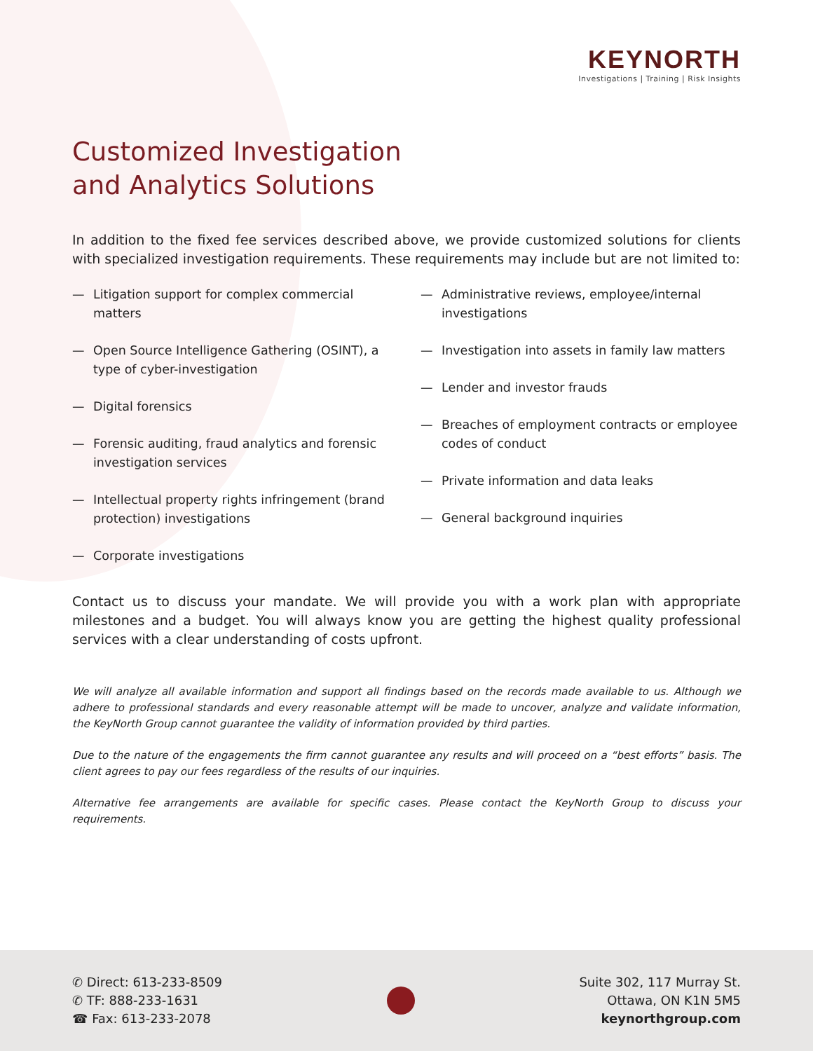KEYNORTH
Investigations | Training | Risk Insights
Customized Investigation
and Analytics Solutions
In addition to the fixed fee services described above, we provide customized solutions for clients with specialized investigation requirements. These requirements may include but are not limited to:
— Litigation support for complex commercial matters
— Open Source Intelligence Gathering (OSINT), a type of cyber-investigation
— Digital forensics
— Forensic auditing, fraud analytics and forensic investigation services
— Intellectual property rights infringement (brand protection) investigations
— Corporate investigations
— Administrative reviews, employee/internal investigations
— Investigation into assets in family law matters
— Lender and investor frauds
— Breaches of employment contracts or employee codes of conduct
— Private information and data leaks
— General background inquiries
Contact us to discuss your mandate. We will provide you with a work plan with appropriate milestones and a budget. You will always know you are getting the highest quality professional services with a clear understanding of costs upfront.
We will analyze all available information and support all findings based on the records made available to us. Although we adhere to professional standards and every reasonable attempt will be made to uncover, analyze and validate information, the KeyNorth Group cannot guarantee the validity of information provided by third parties.
Due to the nature of the engagements the firm cannot guarantee any results and will proceed on a “best efforts” basis. The client agrees to pay our fees regardless of the results of our inquiries.
Alternative fee arrangements are available for specific cases. Please contact the KeyNorth Group to discuss your requirements.
✆ Direct: 613-233-8509
✆ TF: 888-233-1631
☎ Fax: 613-233-2078
Suite 302, 117 Murray St.
Ottawa, ON K1N 5M5
keynorthgroup.com